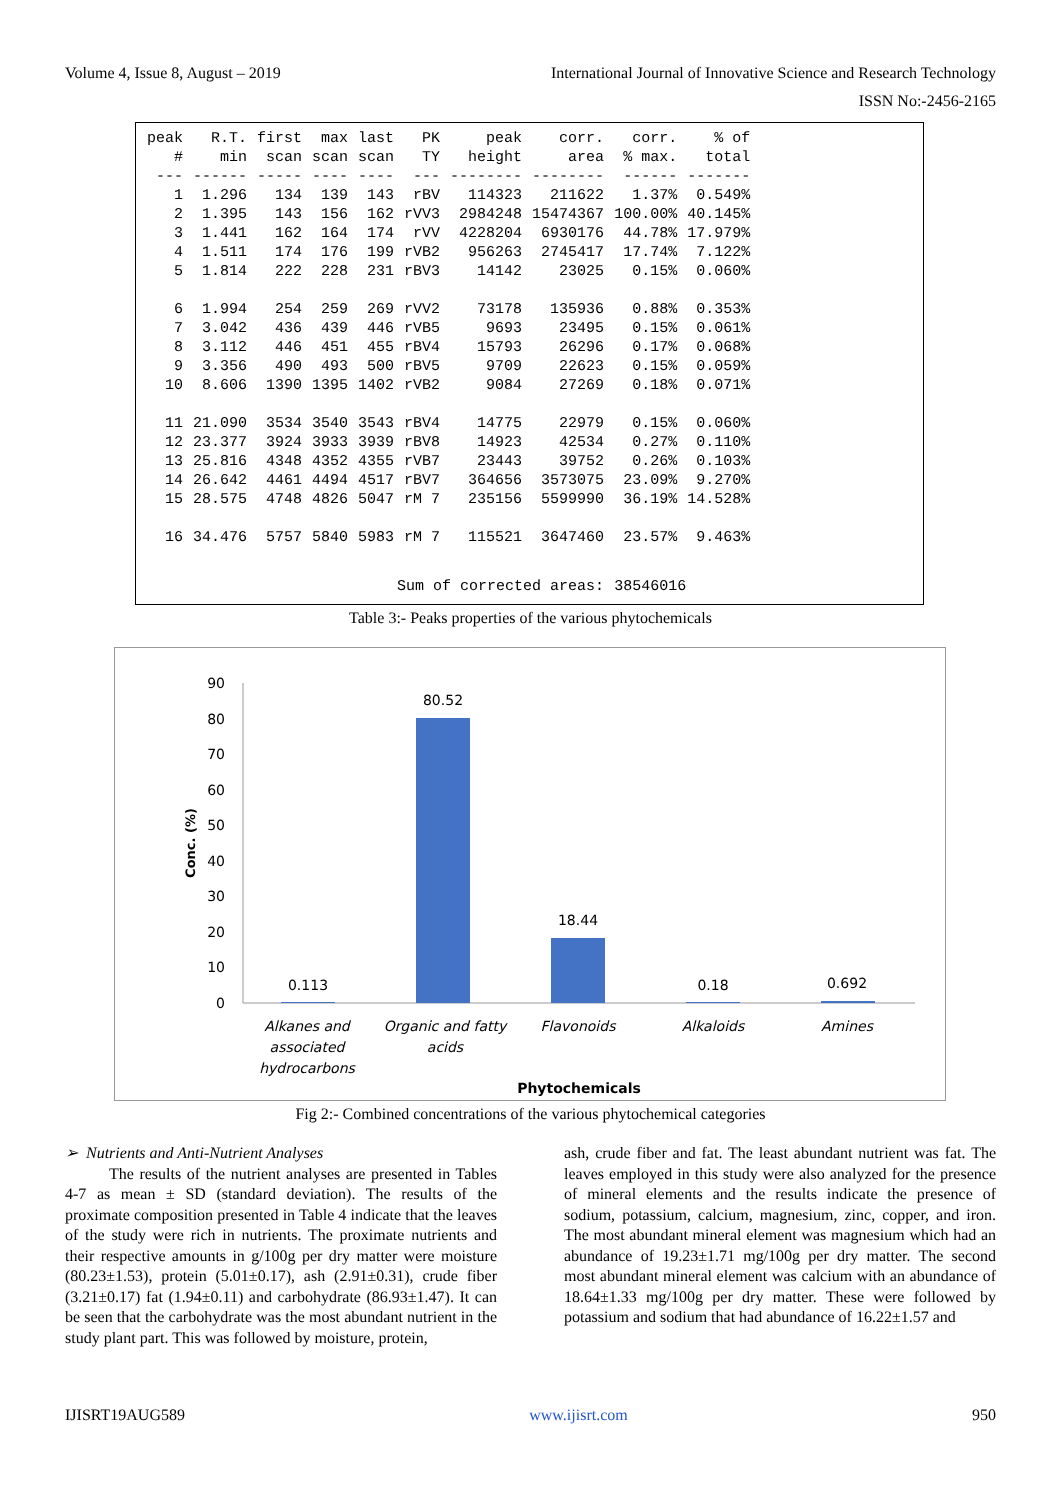Volume 4, Issue 8, August – 2019 International Journal of Innovative Science and Research Technology
ISSN No:-2456-2165
| peak # | R.T. min | first scan | max scan | last scan | PK TY | peak height | corr. area | corr. % max. | % of total |
| --- | --- | --- | --- | --- | --- | --- | --- | --- | --- |
| --- | ------ | ----- | ---- | ---- | --- | -------- | -------- | ------ | ------- |
| 1 | 1.296 | 134 | 139 | 143 | rBV | 114323 | 211622 | 1.37% | 0.549% |
| 2 | 1.395 | 143 | 156 | 162 | rVV3 | 2984248 | 15474367 | 100.00% | 40.145% |
| 3 | 1.441 | 162 | 164 | 174 | rVV | 4228204 | 6930176 | 44.78% | 17.979% |
| 4 | 1.511 | 174 | 176 | 199 | rVB2 | 956263 | 2745417 | 17.74% | 7.122% |
| 5 | 1.814 | 222 | 228 | 231 | rBV3 | 14142 | 23025 | 0.15% | 0.060% |
| 6 | 1.994 | 254 | 259 | 269 | rVV2 | 73178 | 135936 | 0.88% | 0.353% |
| 7 | 3.042 | 436 | 439 | 446 | rVB5 | 9693 | 23495 | 0.15% | 0.061% |
| 8 | 3.112 | 446 | 451 | 455 | rBV4 | 15793 | 26296 | 0.17% | 0.068% |
| 9 | 3.356 | 490 | 493 | 500 | rBV5 | 9709 | 22623 | 0.15% | 0.059% |
| 10 | 8.606 | 1390 | 1395 | 1402 | rVB2 | 9084 | 27269 | 0.18% | 0.071% |
| 11 | 21.090 | 3534 | 3540 | 3543 | rBV4 | 14775 | 22979 | 0.15% | 0.060% |
| 12 | 23.377 | 3924 | 3933 | 3939 | rBV8 | 14923 | 42534 | 0.27% | 0.110% |
| 13 | 25.816 | 4348 | 4352 | 4355 | rVB7 | 23443 | 39752 | 0.26% | 0.103% |
| 14 | 26.642 | 4461 | 4494 | 4517 | rBV7 | 364656 | 3573075 | 23.09% | 9.270% |
| 15 | 28.575 | 4748 | 4826 | 5047 | rM 7 | 235156 | 5599990 | 36.19% | 14.528% |
| 16 | 34.476 | 5757 | 5840 | 5983 | rM 7 | 115521 | 3647460 | 23.57% | 9.463% |
| Sum of corrected areas: | | | | | | | | 38546016 | |
Table 3:- Peaks properties of the various phytochemicals
90
80
70
60
50
40
30
20
10
0
Conc. (%)
0.113
80.52
18.44
0.18
0.692
Alkanes and
associated
hydrocarbons
Organic and fatty
acids
Flavonoids
Alkaloids
Amines
Phytochemicals
Fig 2:- Combined concentrations of the various phytochemical categories
➢ Nutrients and Anti-Nutrient Analyses
The results of the nutrient analyses are presented in Tables 4-7 as mean ± SD (standard deviation). The results of the proximate composition presented in Table 4 indicate that the leaves of the study were rich in nutrients. The proximate nutrients and their respective amounts in g/100g per dry matter were moisture (80.23±1.53), protein (5.01±0.17), ash (2.91±0.31), crude fiber (3.21±0.17) fat (1.94±0.11) and carbohydrate (86.93±1.47). It can be seen that the carbohydrate was the most abundant nutrient in the study plant part. This was followed by moisture, protein,
ash, crude fiber and fat. The least abundant nutrient was fat. The leaves employed in this study were also analyzed for the presence of mineral elements and the results indicate the presence of sodium, potassium, calcium, magnesium, zinc, copper, and iron. The most abundant mineral element was magnesium which had an abundance of 19.23±1.71 mg/100g per dry matter. The second most abundant mineral element was calcium with an abundance of 18.64±1.33 mg/100g per dry matter. These were followed by potassium and sodium that had abundance of 16.22±1.57 and
IJISRT19AUG589 www.ijisrt.com 950